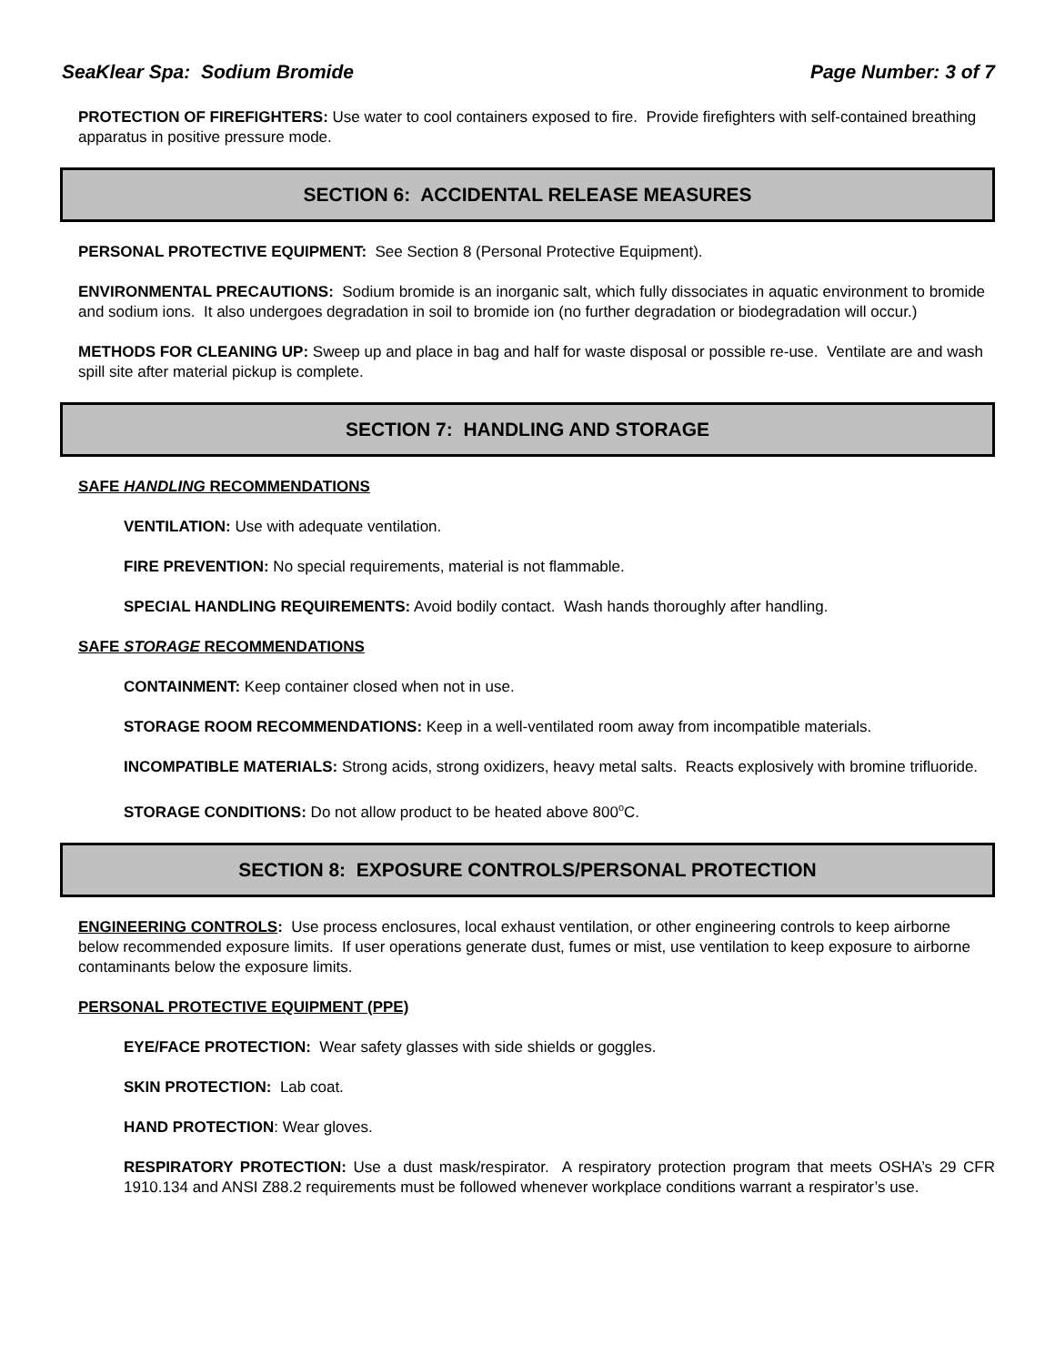SeaKlear Spa: Sodium Bromide Page Number: 3 of 7
PROTECTION OF FIREFIGHTERS: Use water to cool containers exposed to fire. Provide firefighters with self-contained breathing apparatus in positive pressure mode.
SECTION 6: ACCIDENTAL RELEASE MEASURES
PERSONAL PROTECTIVE EQUIPMENT: See Section 8 (Personal Protective Equipment).
ENVIRONMENTAL PRECAUTIONS: Sodium bromide is an inorganic salt, which fully dissociates in aquatic environment to bromide and sodium ions. It also undergoes degradation in soil to bromide ion (no further degradation or biodegradation will occur.)
METHODS FOR CLEANING UP: Sweep up and place in bag and half for waste disposal or possible re-use. Ventilate are and wash spill site after material pickup is complete.
SECTION 7: HANDLING AND STORAGE
SAFE HANDLING RECOMMENDATIONS
VENTILATION: Use with adequate ventilation.
FIRE PREVENTION: No special requirements, material is not flammable.
SPECIAL HANDLING REQUIREMENTS: Avoid bodily contact. Wash hands thoroughly after handling.
SAFE STORAGE RECOMMENDATIONS
CONTAINMENT: Keep container closed when not in use.
STORAGE ROOM RECOMMENDATIONS: Keep in a well-ventilated room away from incompatible materials.
INCOMPATIBLE MATERIALS: Strong acids, strong oxidizers, heavy metal salts. Reacts explosively with bromine trifluoride.
STORAGE CONDITIONS: Do not allow product to be heated above 800<sup>o</sup>C.
SECTION 8: EXPOSURE CONTROLS/PERSONAL PROTECTION
ENGINEERING CONTROLS: Use process enclosures, local exhaust ventilation, or other engineering controls to keep airborne below recommended exposure limits. If user operations generate dust, fumes or mist, use ventilation to keep exposure to airborne contaminants below the exposure limits.
PERSONAL PROTECTIVE EQUIPMENT (PPE)
EYE/FACE PROTECTION: Wear safety glasses with side shields or goggles.
SKIN PROTECTION: Lab coat.
HAND PROTECTION: Wear gloves.
RESPIRATORY PROTECTION: Use a dust mask/respirator. A respiratory protection program that meets OSHA’s 29 CFR 1910.134 and ANSI Z88.2 requirements must be followed whenever workplace conditions warrant a respirator’s use.